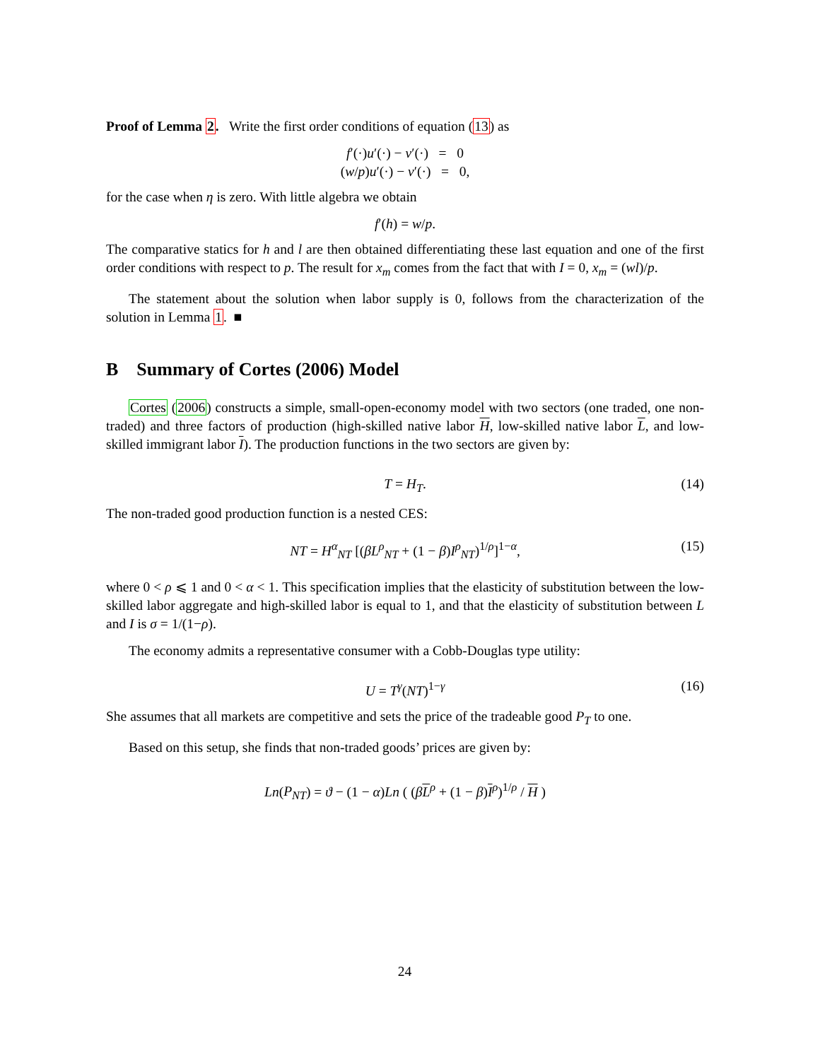Proof of Lemma 2. Write the first order conditions of equation (13) as
f′(·)u′(·) − v′(·) = 0
(w/p)u′(·) − v′(·) = 0,
for the case when η is zero. With little algebra we obtain
f′(h) = w/p.
The comparative statics for h and l are then obtained differentiating these last equation and one of the first order conditions with respect to p. The result for x<sub>m</sub> comes from the fact that with I = 0, x<sub>m</sub> = (wl)/p.
The statement about the solution when labor supply is 0, follows from the characterization of the solution in Lemma 1. ■
B Summary of Cortes (2006) Model
Cortes (2006) constructs a simple, small-open-economy model with two sectors (one traded, one non-traded) and three factors of production (high-skilled native labor H, low-skilled native labor L, and low-skilled immigrant labor I). The production functions in the two sectors are given by:
T = H<sub>T</sub>. (14)
The non-traded good production function is a nested CES:
NT = H<sup>α</sup><sub>NT</sub> [(βL<sup>ρ</sup><sub>NT</sub> + (1 − β)I<sup>ρ</sup><sub>NT</sub>)<sup>1/ρ</sup>]<sup>1−α</sup>, (15)
where 0 < ρ ⩽ 1 and 0 < α < 1. This specification implies that the elasticity of substitution between the low-skilled labor aggregate and high-skilled labor is equal to 1, and that the elasticity of substitution between L and I is σ = 1/(1−ρ).
The economy admits a representative consumer with a Cobb-Douglas type utility:
U = T<sup>γ</sup>(NT)<sup>1−γ</sup> (16)
She assumes that all markets are competitive and sets the price of the tradeable good P<sub>T</sub> to one.
Based on this setup, she finds that non-traded goods’ prices are given by:
Ln(P<sub>NT</sub>) = ϑ − (1 − α)Ln ( (βL<sup>ρ</sup> + (1 − β)I<sup>ρ</sup>)<sup>1/ρ</sup> / H )
24